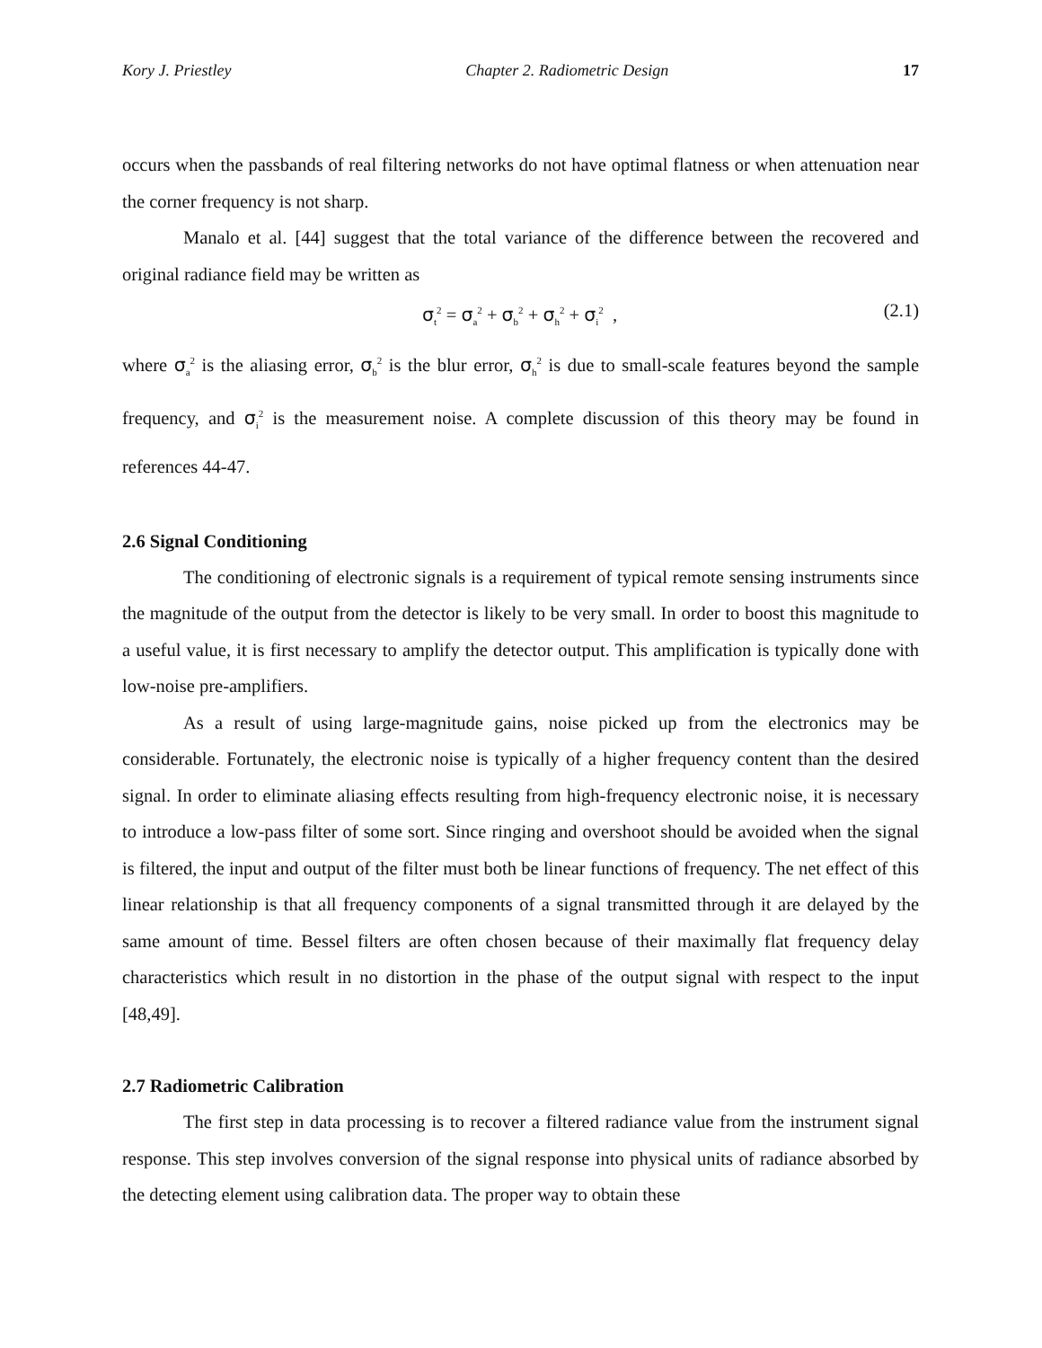Kory J. Priestley Chapter 2. Radiometric Design 17
occurs when the passbands of real filtering networks do not have optimal flatness or when attenuation near the corner frequency is not sharp.
Manalo et al. [44] suggest that the total variance of the difference between the recovered and original radiance field may be written as
σ<sub>t</sub><sup>2</sup> = σ<sub>a</sub><sup>2</sup> + σ<sub>b</sub><sup>2</sup> + σ<sub>h</sub><sup>2</sup> + σ<sub>i</sub><sup>2</sup> , (2.1)
where σ<sub>a</sub><sup>2</sup> is the aliasing error, σ<sub>b</sub><sup>2</sup> is the blur error, σ<sub>h</sub><sup>2</sup> is due to small-scale features beyond the sample frequency, and σ<sub>i</sub><sup>2</sup> is the measurement noise. A complete discussion of this theory may be found in references 44-47.
2.6 Signal Conditioning
The conditioning of electronic signals is a requirement of typical remote sensing instruments since the magnitude of the output from the detector is likely to be very small. In order to boost this magnitude to a useful value, it is first necessary to amplify the detector output. This amplification is typically done with low-noise pre-amplifiers.
As a result of using large-magnitude gains, noise picked up from the electronics may be considerable. Fortunately, the electronic noise is typically of a higher frequency content than the desired signal. In order to eliminate aliasing effects resulting from high-frequency electronic noise, it is necessary to introduce a low-pass filter of some sort. Since ringing and overshoot should be avoided when the signal is filtered, the input and output of the filter must both be linear functions of frequency. The net effect of this linear relationship is that all frequency components of a signal transmitted through it are delayed by the same amount of time. Bessel filters are often chosen because of their maximally flat frequency delay characteristics which result in no distortion in the phase of the output signal with respect to the input [48,49].
2.7 Radiometric Calibration
The first step in data processing is to recover a filtered radiance value from the instrument signal response. This step involves conversion of the signal response into physical units of radiance absorbed by the detecting element using calibration data. The proper way to obtain these